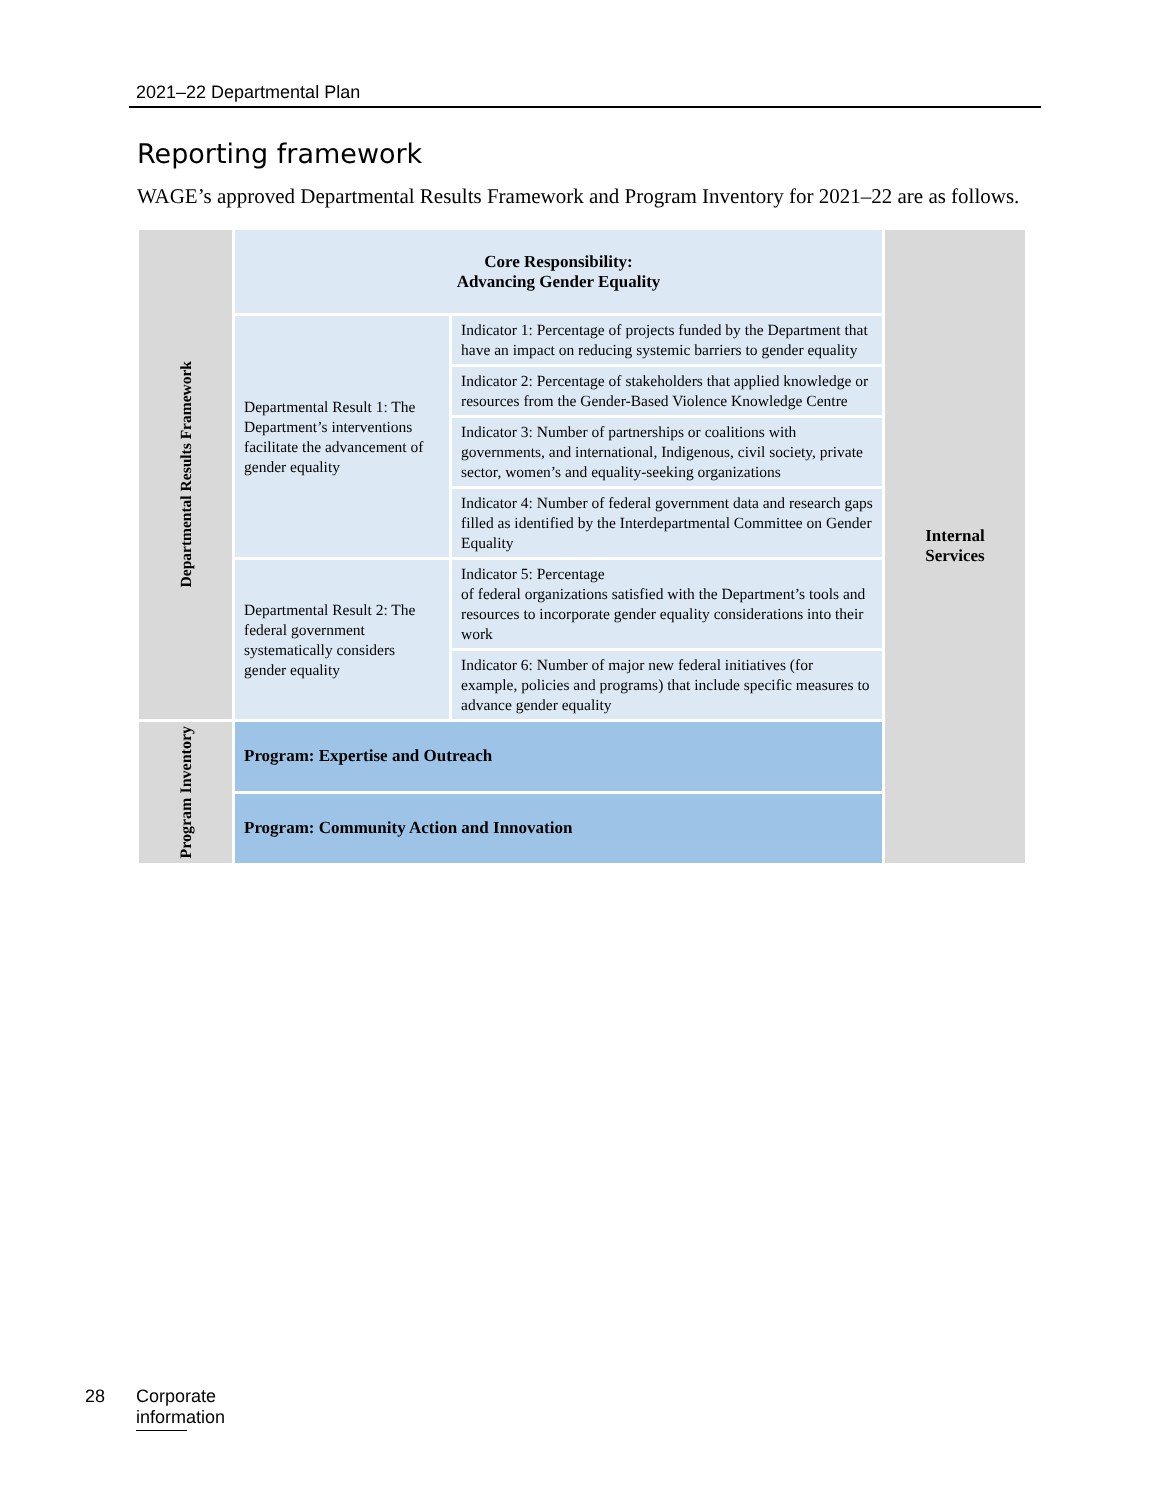2021–22 Departmental Plan
Reporting framework
WAGE’s approved Departmental Results Framework and Program Inventory for 2021–22 are as follows.
| Departmental Results Framework | Core Responsibility: Advancing Gender Equality | | Internal Services |
| | Departmental Result 1: The Department’s interventions facilitate the advancement of gender equality | Indicator 1: Percentage of projects funded by the Department that have an impact on reducing systemic barriers to gender equality | |
| | | Indicator 2: Percentage of stakeholders that applied knowledge or resources from the Gender-Based Violence Knowledge Centre | |
| | | Indicator 3: Number of partnerships or coalitions with governments, and international, Indigenous, civil society, private sector, women’s and equality-seeking organizations | |
| | | Indicator 4: Number of federal government data and research gaps filled as identified by the Interdepartmental Committee on Gender Equality | |
| | Departmental Result 2: The federal government systematically considers gender equality | Indicator 5: Percentage of federal organizations satisfied with the Department’s tools and resources to incorporate gender equality considerations into their work | |
| | | Indicator 6: Number of major new federal initiatives (for example, policies and programs) that include specific measures to advance gender equality | |
| Program Inventory | Program: Expertise and Outreach | | |
| | Program: Community Action and Innovation | | |
28 Corporate information